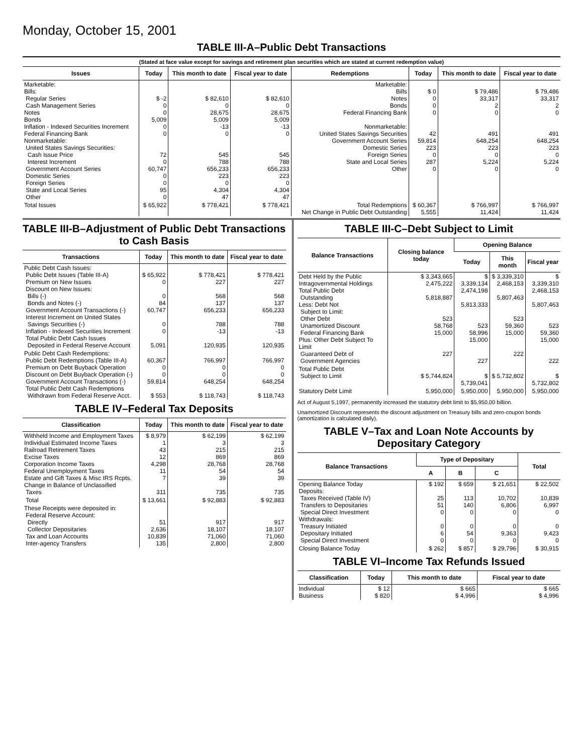Monday, October 15, 2001
TABLE III-A–Public Debt Transactions
(Stated at face value except for savings and retirement plan securities which are stated at current redemption value)
| Issues | Today | This month to date | Fiscal year to date | Redemptions | Today | This month to date | Fiscal year to date |
| --- | --- | --- | --- | --- | --- | --- | --- |
| Marketable: Bills: Regular Series Cash Management Series Notes Bonds Inflation - Indexed Securities Increment Federal Financing Bank Nonmarketable: United States Savings Securities: Cash Issue Price Interest Increment Government Account Series Domestic Series Foreign Series State and Local Series Other | $ -2 0 0 5,009 0 0 72 0 60,747 0 0 95 0 | $ 82,610 0 28,675 5,009 -13 0 545 788 656,233 223 0 4,304 47 | $ 82,610 0 28,675 5,009 -13 0 545 788 656,233 223 0 4,304 47 | Marketable: Bills Notes Bonds Federal Financing Bank Nonmarketable: United States Savings Securities Government Account Series Domestic Series Foreign Series State and Local Series Other | $ 0 0 0 0 42 59,814 223 0 287 0 | $ 79,486 33,317 2 0 491 648,254 223 0 5,224 0 | $ 79,486 33,317 2 0 491 648,254 223 0 5,224 0 |
| Total Issues | $ 65,922 | $ 778,421 | $ 778,421 | Total Redemptions Net Change in Public Debt Outstanding | $ 60,367 5,555 | $ 766,997 11,424 | $ 766,997 11,424 |
TABLE III-B–Adjustment of Public Debt Transactions to Cash Basis
| Transactions | Today | This month to date | Fiscal year to date |
| --- | --- | --- | --- |
| Public Debt Cash Issues: Public Debt Issues (Table III-A) Premium on New Issues Discount on New Issues: Bills (-) Bonds and Notes (-) Government Account Transactions (-) Interest Increment on United States Savings Securities (-) Inflation - Indexed Securities Increment Total Public Debt Cash Issues Deposited in Federal Reserve Account | $ 65,922 0 0 84 60,747 0 0 5,091 | $ 778,421 227 568 137 656,233 788 -13 120,935 | $ 778,421 227 568 137 656,233 788 -13 120,935 |
| Public Debt Cash Redemptions: Public Debt Redemptions (Table III-A) Premium on Debt Buyback Operation Discount on Debt Buyback Operation (-) Government Account Transactions (-) Total Public Debt Cash Redemptions Withdrawn from Federal Reserve Acct. | 60,367 0 0 59,814 $ 553 | 766,997 0 0 648,254 $ 118,743 | 766,997 0 0 648,254 $ 118,743 |
TABLE IV–Federal Tax Deposits
| Classification | Today | This month to date | Fiscal year to date |
| --- | --- | --- | --- |
| Withheld Income and Employment Taxes Individual Estimated Income Taxes Railroad Retirement Taxes Excise Taxes Corporation Income Taxes Federal Unemployment Taxes Estate and Gift Taxes & Misc IRS Rcpts. Change in Balance of Unclassified Taxes | $ 8,979 1 43 12 4,298 11 7 311 | $ 62,199 3 215 869 28,768 54 39 735 | $ 62,199 3 215 869 28,768 54 39 735 |
| Total | $ 13,661 | $ 92,883 | $ 92,883 |
| These Receipts were deposited in: Federal Reserve Account: Directly Collector Depositaries Tax and Loan Accounts Inter-agency Transfers | 51 2,636 10,839 135 | 917 18,107 71,060 2,800 | 917 18,107 71,060 2,800 |
TABLE III-C–Debt Subject to Limit
| Balance Transactions | Closing balance today | Opening Balance | | |
| --- | --- | --- | --- | --- |
| | | Today | This month | Fiscal year |
| Debt Held by the Public Intragovernmental Holdings Total Public Debt Outstanding Less: Debt Not Subject to Limit: Other Debt Unamortized Discount Federal Financing Bank Plus: Other Debt Subject To Limit Guaranteed Debt of Government Agencies | $ 3,343,665 2,475,222 5,818,887 523 58,768 15,000 227 | $ 3,339,134 2,474,198 5,813,333 523 58,996 15,000 227 | $ 3,339,310 2,468,153 5,807,463 523 59,360 15,000 222 | $ 3,339,310 2,468,153 5,807,463 523 59,360 15,000 222 |
| Total Public Debt Subject to Limit | $ 5,744,824 | $ 5,739,041 | $ 5,732,802 | $ 5,732,802 |
| Statutory Debt Limit | 5,950,000 | 5,950,000 | 5,950,000 | 5,950,000 |
Act of August 5,1997, permanently increased the statutory debt limit to $5,950.00 billion.
Unamortized Discount represents the discount adjustment on Treasury bills and zero-coupon bonds (amortization is calculated daily).
TABLE V–Tax and Loan Note Accounts by Depositary Category
| Balance Transactions | Type of Depositary | | | Total |
| --- | --- | --- | --- | --- |
| | A | B | C | |
| Opening Balance Today Deposits: Taxes Received (Table IV) Transfers to Depositaries Special Direct Investment Withdrawals: Treasury Initiated Depositary Initiated Special Direct Investment | $ 192 25 51 0 0 6 0 | $ 659 113 140 0 0 54 0 | $ 21,651 10,702 6,806 0 0 9,363 0 | $ 22,502 10,839 6,997 0 0 9,423 0 |
| Closing Balance Today | $ 262 | $ 857 | $ 29,796 | $ 30,915 |
TABLE VI–Income Tax Refunds Issued
| Classification | Today | This month to date | Fiscal year to date |
| --- | --- | --- | --- |
| Individual Business | $ 12 $ 820 | $ 665 $ 4,996 | $ 665 $ 4,996 |